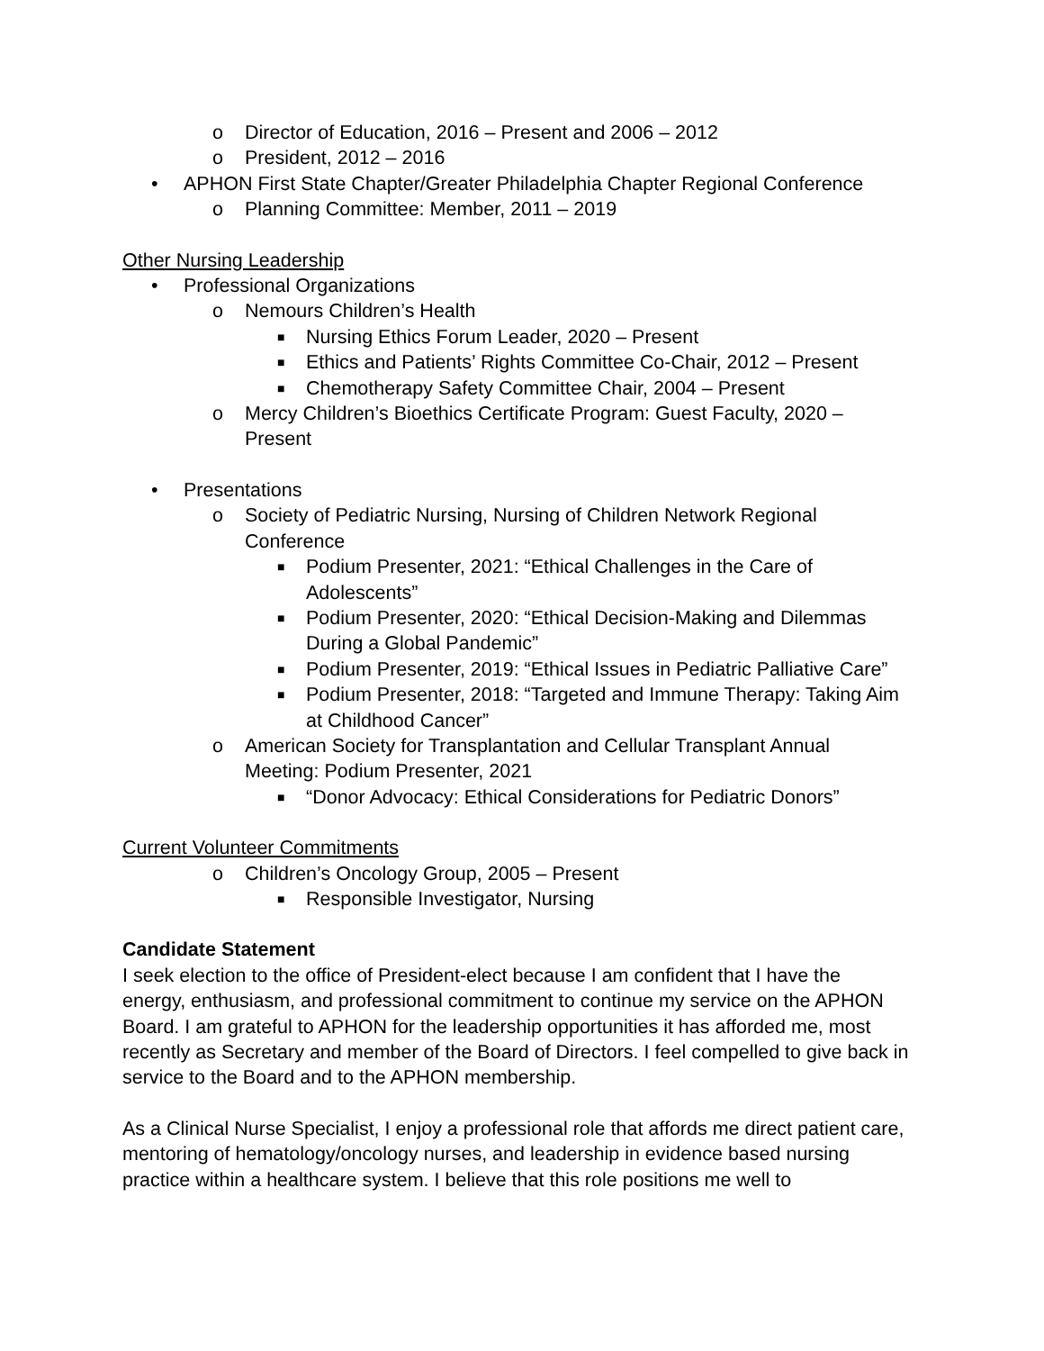o Director of Education, 2016 – Present and 2006 – 2012
o President, 2012 – 2016
• APHON First State Chapter/Greater Philadelphia Chapter Regional Conference
o Planning Committee: Member, 2011 – 2019
Other Nursing Leadership
• Professional Organizations
o Nemours Children’s Health
■ Nursing Ethics Forum Leader, 2020 – Present
■ Ethics and Patients’ Rights Committee Co-Chair, 2012 – Present
■ Chemotherapy Safety Committee Chair, 2004 – Present
o Mercy Children’s Bioethics Certificate Program: Guest Faculty, 2020 – Present
• Presentations
o Society of Pediatric Nursing, Nursing of Children Network Regional Conference
■ Podium Presenter, 2021: “Ethical Challenges in the Care of Adolescents”
■ Podium Presenter, 2020: “Ethical Decision-Making and Dilemmas During a Global Pandemic”
■ Podium Presenter, 2019: “Ethical Issues in Pediatric Palliative Care”
■ Podium Presenter, 2018: “Targeted and Immune Therapy: Taking Aim at Childhood Cancer”
o American Society for Transplantation and Cellular Transplant Annual Meeting: Podium Presenter, 2021
■ “Donor Advocacy: Ethical Considerations for Pediatric Donors”
Current Volunteer Commitments
o Children’s Oncology Group, 2005 – Present
■ Responsible Investigator, Nursing
Candidate Statement
I seek election to the office of President-elect because I am confident that I have the energy, enthusiasm, and professional commitment to continue my service on the APHON Board. I am grateful to APHON for the leadership opportunities it has afforded me, most recently as Secretary and member of the Board of Directors. I feel compelled to give back in service to the Board and to the APHON membership.
As a Clinical Nurse Specialist, I enjoy a professional role that affords me direct patient care, mentoring of hematology/oncology nurses, and leadership in evidence based nursing practice within a healthcare system. I believe that this role positions me well to